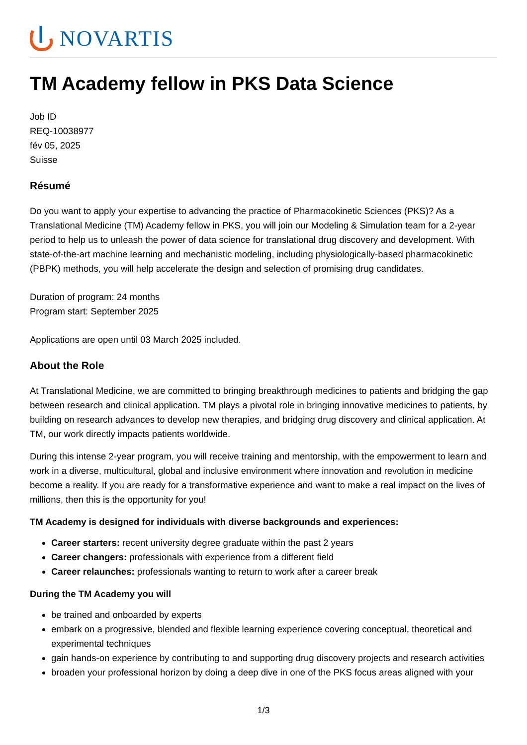NOVARTIS
TM Academy fellow in PKS Data Science
Job ID
REQ-10038977
fév 05, 2025
Suisse
Résumé
Do you want to apply your expertise to advancing the practice of Pharmacokinetic Sciences (PKS)? As a Translational Medicine (TM) Academy fellow in PKS, you will join our Modeling & Simulation team for a 2-year period to help us to unleash the power of data science for translational drug discovery and development. With state-of-the-art machine learning and mechanistic modeling, including physiologically-based pharmacokinetic (PBPK) methods, you will help accelerate the design and selection of promising drug candidates.
Duration of program: 24 months
Program start: September 2025
Applications are open until 03 March 2025 included.
About the Role
At Translational Medicine, we are committed to bringing breakthrough medicines to patients and bridging the gap between research and clinical application. TM plays a pivotal role in bringing innovative medicines to patients, by building on research advances to develop new therapies, and bridging drug discovery and clinical application. At TM, our work directly impacts patients worldwide.
During this intense 2-year program, you will receive training and mentorship, with the empowerment to learn and work in a diverse, multicultural, global and inclusive environment where innovation and revolution in medicine become a reality. If you are ready for a transformative experience and want to make a real impact on the lives of millions, then this is the opportunity for you!
TM Academy is designed for individuals with diverse backgrounds and experiences:
Career starters: recent university degree graduate within the past 2 years
Career changers: professionals with experience from a different field
Career relaunches: professionals wanting to return to work after a career break
During the TM Academy you will
be trained and onboarded by experts
embark on a progressive, blended and flexible learning experience covering conceptual, theoretical and experimental techniques
gain hands-on experience by contributing to and supporting drug discovery projects and research activities
broaden your professional horizon by doing a deep dive in one of the PKS focus areas aligned with your
1/3